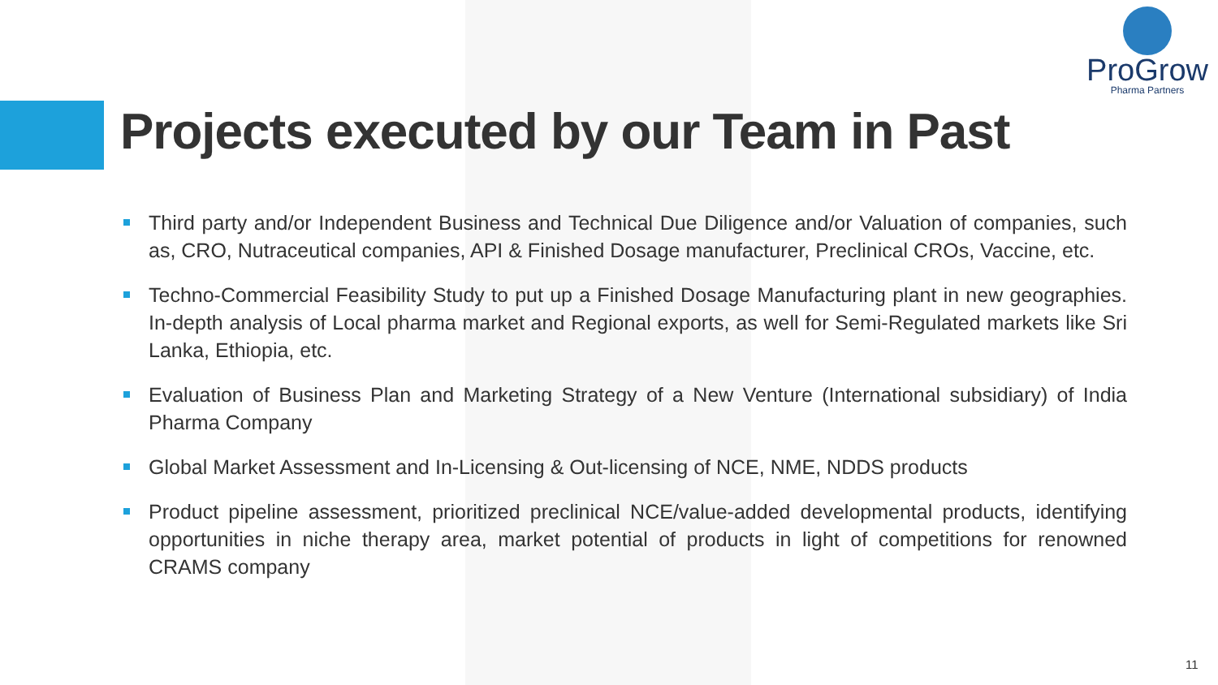ProGrow
Pharma Partners
Projects executed by our Team in Past
Third party and/or Independent Business and Technical Due Diligence and/or Valuation of companies, such as, CRO, Nutraceutical companies, API & Finished Dosage manufacturer, Preclinical CROs, Vaccine, etc.
Techno-Commercial Feasibility Study to put up a Finished Dosage Manufacturing plant in new geographies. In-depth analysis of Local pharma market and Regional exports, as well for Semi-Regulated markets like Sri Lanka, Ethiopia, etc.
Evaluation of Business Plan and Marketing Strategy of a New Venture (International subsidiary) of India Pharma Company
Global Market Assessment and In-Licensing & Out-licensing of NCE, NME, NDDS products
Product pipeline assessment, prioritized preclinical NCE/value-added developmental products, identifying opportunities in niche therapy area, market potential of products in light of competitions for renowned CRAMS company
11